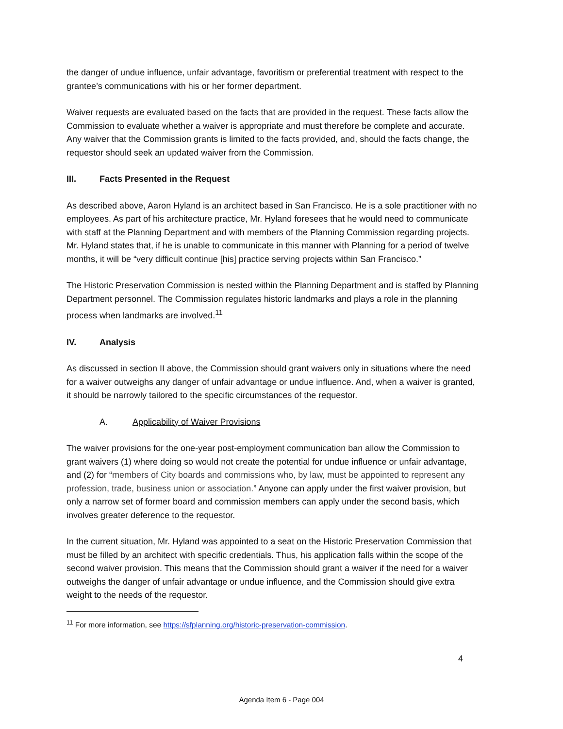the danger of undue influence, unfair advantage, favoritism or preferential treatment with respect to the grantee’s communications with his or her former department.
Waiver requests are evaluated based on the facts that are provided in the request. These facts allow the Commission to evaluate whether a waiver is appropriate and must therefore be complete and accurate. Any waiver that the Commission grants is limited to the facts provided, and, should the facts change, the requestor should seek an updated waiver from the Commission.
III. Facts Presented in the Request
As described above, Aaron Hyland is an architect based in San Francisco. He is a sole practitioner with no employees. As part of his architecture practice, Mr. Hyland foresees that he would need to communicate with staff at the Planning Department and with members of the Planning Commission regarding projects. Mr. Hyland states that, if he is unable to communicate in this manner with Planning for a period of twelve months, it will be “very difficult continue [his] practice serving projects within San Francisco.”
The Historic Preservation Commission is nested within the Planning Department and is staffed by Planning Department personnel. The Commission regulates historic landmarks and plays a role in the planning process when landmarks are involved.<sup>11</sup>
IV. Analysis
As discussed in section II above, the Commission should grant waivers only in situations where the need for a waiver outweighs any danger of unfair advantage or undue influence. And, when a waiver is granted, it should be narrowly tailored to the specific circumstances of the requestor.
A. Applicability of Waiver Provisions
The waiver provisions for the one-year post-employment communication ban allow the Commission to grant waivers (1) where doing so would not create the potential for undue influence or unfair advantage, and (2) for “members of City boards and commissions who, by law, must be appointed to represent any profession, trade, business union or association.” Anyone can apply under the first waiver provision, but only a narrow set of former board and commission members can apply under the second basis, which involves greater deference to the requestor.
In the current situation, Mr. Hyland was appointed to a seat on the Historic Preservation Commission that must be filled by an architect with specific credentials. Thus, his application falls within the scope of the second waiver provision. This means that the Commission should grant a waiver if the need for a waiver outweighs the danger of unfair advantage or undue influence, and the Commission should give extra weight to the needs of the requestor.
<sup>11</sup> For more information, see https://sfplanning.org/historic-preservation-commission.
4
Agenda Item 6 - Page 004